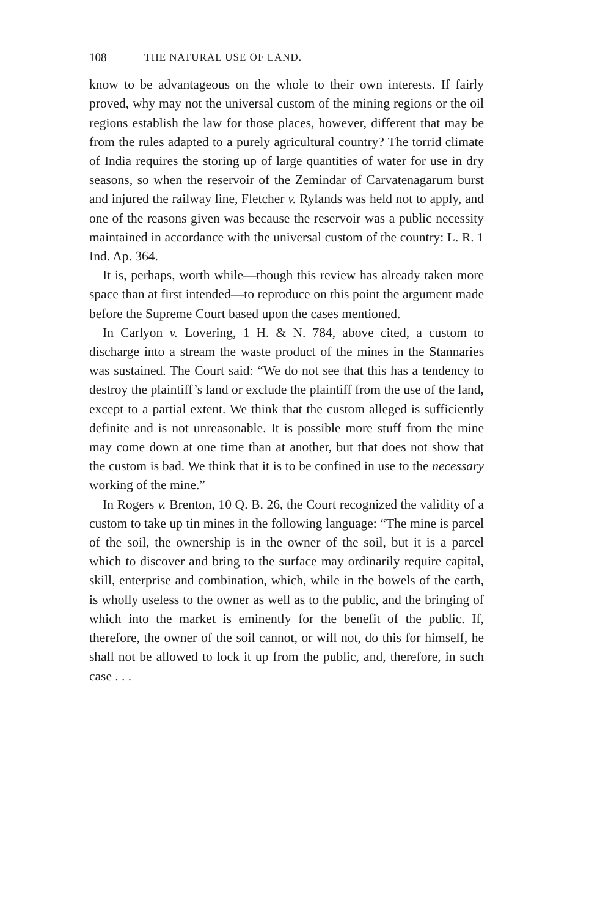108 THE NATURAL USE OF LAND.
know to be advantageous on the whole to their own interests. If fairly proved, why may not the universal custom of the mining regions or the oil regions establish the law for those places, however, different that may be from the rules adapted to a purely agricultural country? The torrid climate of India requires the storing up of large quantities of water for use in dry seasons, so when the reservoir of the Zemindar of Carvatenagarum burst and injured the railway line, Fletcher v. Rylands was held not to apply, and one of the reasons given was because the reservoir was a public necessity maintained in accordance with the universal custom of the country: L. R. 1 Ind. Ap. 364.
It is, perhaps, worth while—though this review has already taken more space than at first intended—to reproduce on this point the argument made before the Supreme Court based upon the cases mentioned.
In Carlyon v. Lovering, 1 H. & N. 784, above cited, a custom to discharge into a stream the waste product of the mines in the Stannaries was sustained. The Court said: “We do not see that this has a tendency to destroy the plaintiff’s land or exclude the plaintiff from the use of the land, except to a partial extent. We think that the custom alleged is sufficiently definite and is not unreasonable. It is possible more stuff from the mine may come down at one time than at another, but that does not show that the custom is bad. We think that it is to be confined in use to the necessary working of the mine.”
In Rogers v. Brenton, 10 Q. B. 26, the Court recognized the validity of a custom to take up tin mines in the following language: “The mine is parcel of the soil, the ownership is in the owner of the soil, but it is a parcel which to discover and bring to the surface may ordinarily require capital, skill, enterprise and combination, which, while in the bowels of the earth, is wholly useless to the owner as well as to the public, and the bringing of which into the market is eminently for the benefit of the public. If, therefore, the owner of the soil cannot, or will not, do this for himself, he shall not be allowed to lock it up from the public, and, therefore, in such case . . .